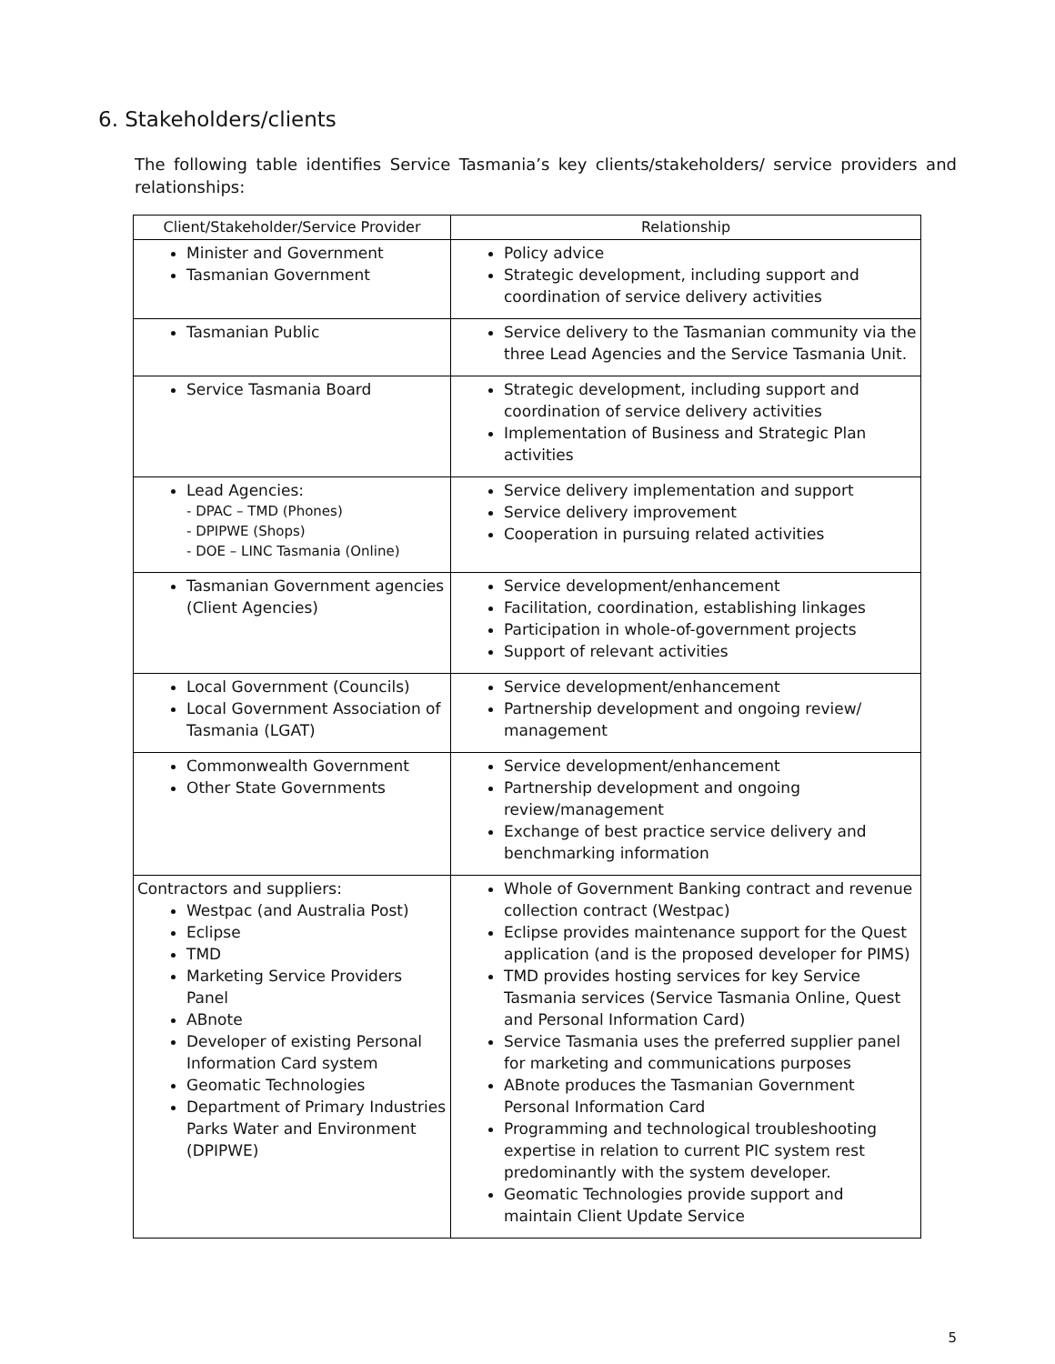6. Stakeholders/clients
The following table identifies Service Tasmania’s key clients/stakeholders/ service providers and relationships:
| Client/Stakeholder/Service Provider | Relationship |
| --- | --- |
| Minister and Government Tasmanian Government | Policy advice Strategic development, including support and coordination of service delivery activities |
| Tasmanian Public | Service delivery to the Tasmanian community via the three Lead Agencies and the Service Tasmania Unit. |
| Service Tasmania Board | Strategic development, including support and coordination of service delivery activities Implementation of Business and Strategic Plan activities |
| Lead Agencies: - DPAC – TMD (Phones) - DPIPWE (Shops) - DOE – LINC Tasmania (Online) | Service delivery implementation and support Service delivery improvement Cooperation in pursuing related activities |
| Tasmanian Government agencies (Client Agencies) | Service development/enhancement Facilitation, coordination, establishing linkages Participation in whole-of-government projects Support of relevant activities |
| Local Government (Councils) Local Government Association of Tasmania (LGAT) | Service development/enhancement Partnership development and ongoing review/ management |
| Commonwealth Government Other State Governments | Service development/enhancement Partnership development and ongoing review/management Exchange of best practice service delivery and benchmarking information |
| Contractors and suppliers: Westpac (and Australia Post) Eclipse TMD Marketing Service Providers Panel ABnote Developer of existing Personal Information Card system Geomatic Technologies Department of Primary Industries Parks Water and Environment (DPIPWE) | Whole of Government Banking contract and revenue collection contract (Westpac) Eclipse provides maintenance support for the Quest application (and is the proposed developer for PIMS) TMD provides hosting services for key Service Tasmania services (Service Tasmania Online, Quest and Personal Information Card) Service Tasmania uses the preferred supplier panel for marketing and communications purposes ABnote produces the Tasmanian Government Personal Information Card Programming and technological troubleshooting expertise in relation to current PIC system rest predominantly with the system developer. Geomatic Technologies provide support and maintain Client Update Service |
5